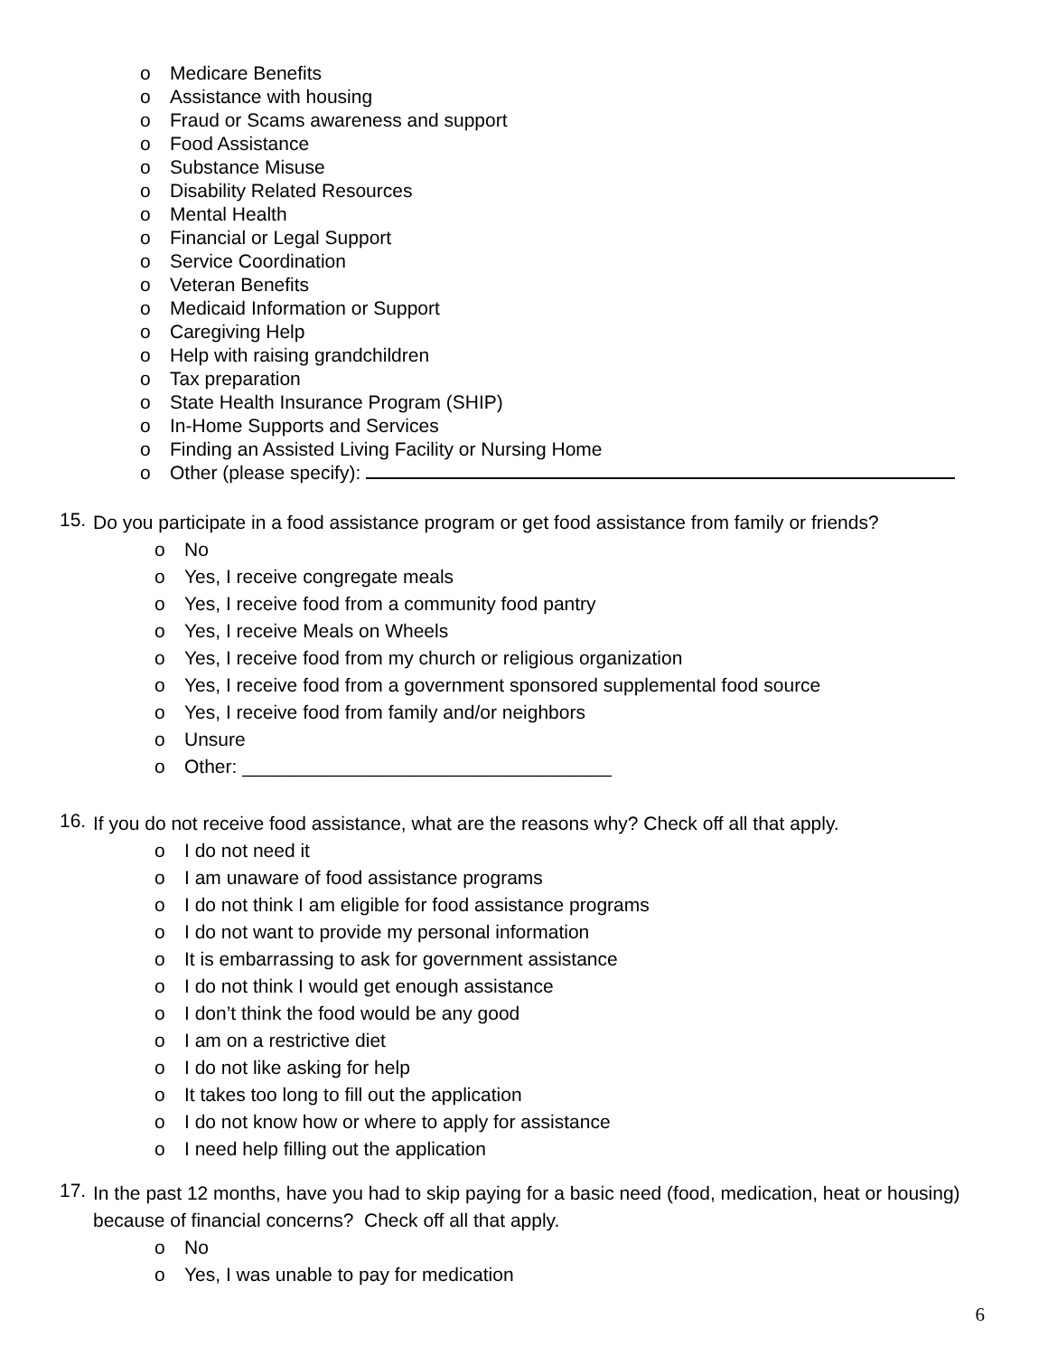o Medicare Benefits
o Assistance with housing
o Fraud or Scams awareness and support
o Food Assistance
o Substance Misuse
o Disability Related Resources
o Mental Health
o Financial or Legal Support
o Service Coordination
o Veteran Benefits
o Medicaid Information or Support
o Caregiving Help
o Help with raising grandchildren
o Tax preparation
o State Health Insurance Program (SHIP)
o In-Home Supports and Services
o Finding an Assisted Living Facility or Nursing Home
o Other (please specify):
15. Do you participate in a food assistance program or get food assistance from family or friends?
o No
o Yes, I receive congregate meals
o Yes, I receive food from a community food pantry
o Yes, I receive Meals on Wheels
o Yes, I receive food from my church or religious organization
o Yes, I receive food from a government sponsored supplemental food source
o Yes, I receive food from family and/or neighbors
o Unsure
o Other: ___________________________________
16. If you do not receive food assistance, what are the reasons why? Check off all that apply.
o I do not need it
o I am unaware of food assistance programs
o I do not think I am eligible for food assistance programs
o I do not want to provide my personal information
o It is embarrassing to ask for government assistance
o I do not think I would get enough assistance
o I don’t think the food would be any good
o I am on a restrictive diet
o I do not like asking for help
o It takes too long to fill out the application
o I do not know how or where to apply for assistance
o I need help filling out the application
17. In the past 12 months, have you had to skip paying for a basic need (food, medication, heat or housing) because of financial concerns? Check off all that apply.
o No
o Yes, I was unable to pay for medication
6